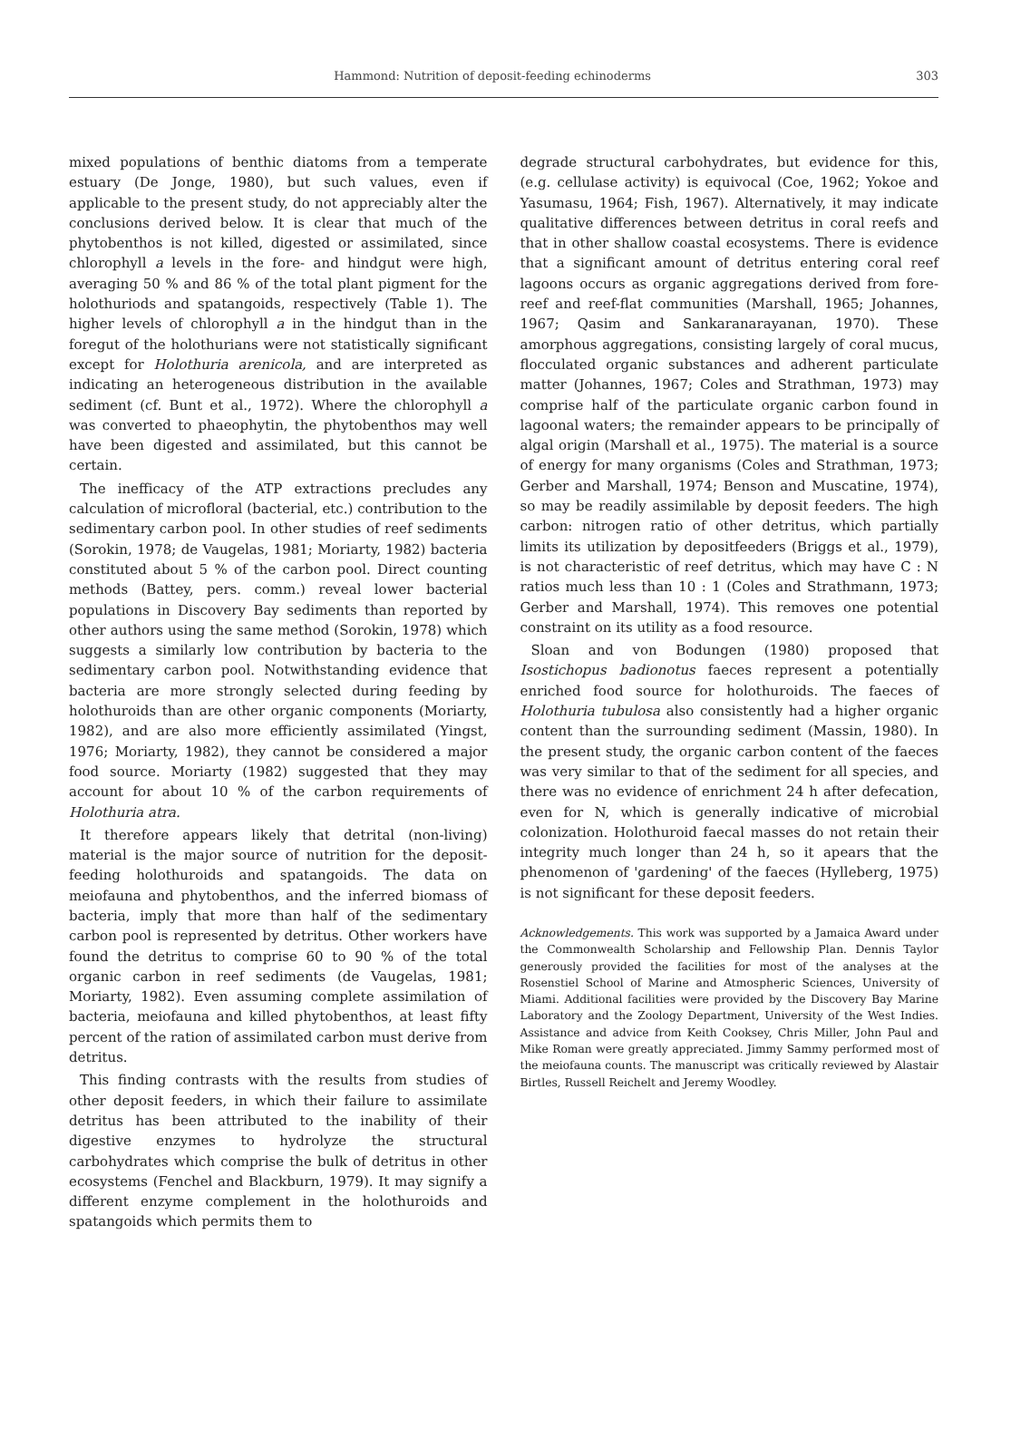Hammond: Nutrition of deposit-feeding echinoderms 303
mixed populations of benthic diatoms from a temperate estuary (De Jonge, 1980), but such values, even if applicable to the present study, do not appreciably alter the conclusions derived below. It is clear that much of the phytobenthos is not killed, digested or assimilated, since chlorophyll a levels in the fore- and hindgut were high, averaging 50 % and 86 % of the total plant pigment for the holothuriods and spatangoids, respectively (Table 1). The higher levels of chlorophyll a in the hindgut than in the foregut of the holothurians were not statistically significant except for Holothuria arenicola, and are interpreted as indicating an heterogeneous distribution in the available sediment (cf. Bunt et al., 1972). Where the chlorophyll a was converted to phaeophytin, the phytobenthos may well have been digested and assimilated, but this cannot be certain.
The inefficacy of the ATP extractions precludes any calculation of microfloral (bacterial, etc.) contribution to the sedimentary carbon pool. In other studies of reef sediments (Sorokin, 1978; de Vaugelas, 1981; Moriarty, 1982) bacteria constituted about 5 % of the carbon pool. Direct counting methods (Battey, pers. comm.) reveal lower bacterial populations in Discovery Bay sediments than reported by other authors using the same method (Sorokin, 1978) which suggests a similarly low contribution by bacteria to the sedimentary carbon pool. Notwithstanding evidence that bacteria are more strongly selected during feeding by holothuroids than are other organic components (Moriarty, 1982), and are also more efficiently assimilated (Yingst, 1976; Moriarty, 1982), they cannot be considered a major food source. Moriarty (1982) suggested that they may account for about 10 % of the carbon requirements of Holothuria atra.
It therefore appears likely that detrital (non-living) material is the major source of nutrition for the deposit-feeding holothuroids and spatangoids. The data on meiofauna and phytobenthos, and the inferred biomass of bacteria, imply that more than half of the sedimentary carbon pool is represented by detritus. Other workers have found the detritus to comprise 60 to 90 % of the total organic carbon in reef sediments (de Vaugelas, 1981; Moriarty, 1982). Even assuming complete assimilation of bacteria, meiofauna and killed phytobenthos, at least fifty percent of the ration of assimilated carbon must derive from detritus.
This finding contrasts with the results from studies of other deposit feeders, in which their failure to assimilate detritus has been attributed to the inability of their digestive enzymes to hydrolyze the structural carbohydrates which comprise the bulk of detritus in other ecosystems (Fenchel and Blackburn, 1979). It may signify a different enzyme complement in the holothuroids and spatangoids which permits them to
degrade structural carbohydrates, but evidence for this, (e.g. cellulase activity) is equivocal (Coe, 1962; Yokoe and Yasumasu, 1964; Fish, 1967). Alternatively, it may indicate qualitative differences between detritus in coral reefs and that in other shallow coastal ecosystems. There is evidence that a significant amount of detritus entering coral reef lagoons occurs as organic aggregations derived from fore-reef and reef-flat communities (Marshall, 1965; Johannes, 1967; Qasim and Sankaranarayanan, 1970). These amorphous aggregations, consisting largely of coral mucus, flocculated organic substances and adherent particulate matter (Johannes, 1967; Coles and Strathman, 1973) may comprise half of the particulate organic carbon found in lagoonal waters; the remainder appears to be principally of algal origin (Marshall et al., 1975). The material is a source of energy for many organisms (Coles and Strathman, 1973; Gerber and Marshall, 1974; Benson and Muscatine, 1974), so may be readily assimilable by deposit feeders. The high carbon: nitrogen ratio of other detritus, which partially limits its utilization by depositfeeders (Briggs et al., 1979), is not characteristic of reef detritus, which may have C : N ratios much less than 10 : 1 (Coles and Strathmann, 1973; Gerber and Marshall, 1974). This removes one potential constraint on its utility as a food resource.
Sloan and von Bodungen (1980) proposed that Isostichopus badionotus faeces represent a potentially enriched food source for holothuroids. The faeces of Holothuria tubulosa also consistently had a higher organic content than the surrounding sediment (Massin, 1980). In the present study, the organic carbon content of the faeces was very similar to that of the sediment for all species, and there was no evidence of enrichment 24 h after defecation, even for N, which is generally indicative of microbial colonization. Holothuroid faecal masses do not retain their integrity much longer than 24 h, so it apears that the phenomenon of 'gardening' of the faeces (Hylleberg, 1975) is not significant for these deposit feeders.
Acknowledgements. This work was supported by a Jamaica Award under the Commonwealth Scholarship and Fellowship Plan. Dennis Taylor generously provided the facilities for most of the analyses at the Rosenstiel School of Marine and Atmospheric Sciences, University of Miami. Additional facilities were provided by the Discovery Bay Marine Laboratory and the Zoology Department, University of the West Indies. Assistance and advice from Keith Cooksey, Chris Miller, John Paul and Mike Roman were greatly appreciated. Jimmy Sammy performed most of the meiofauna counts. The manuscript was critically reviewed by Alastair Birtles, Russell Reichelt and Jeremy Woodley.